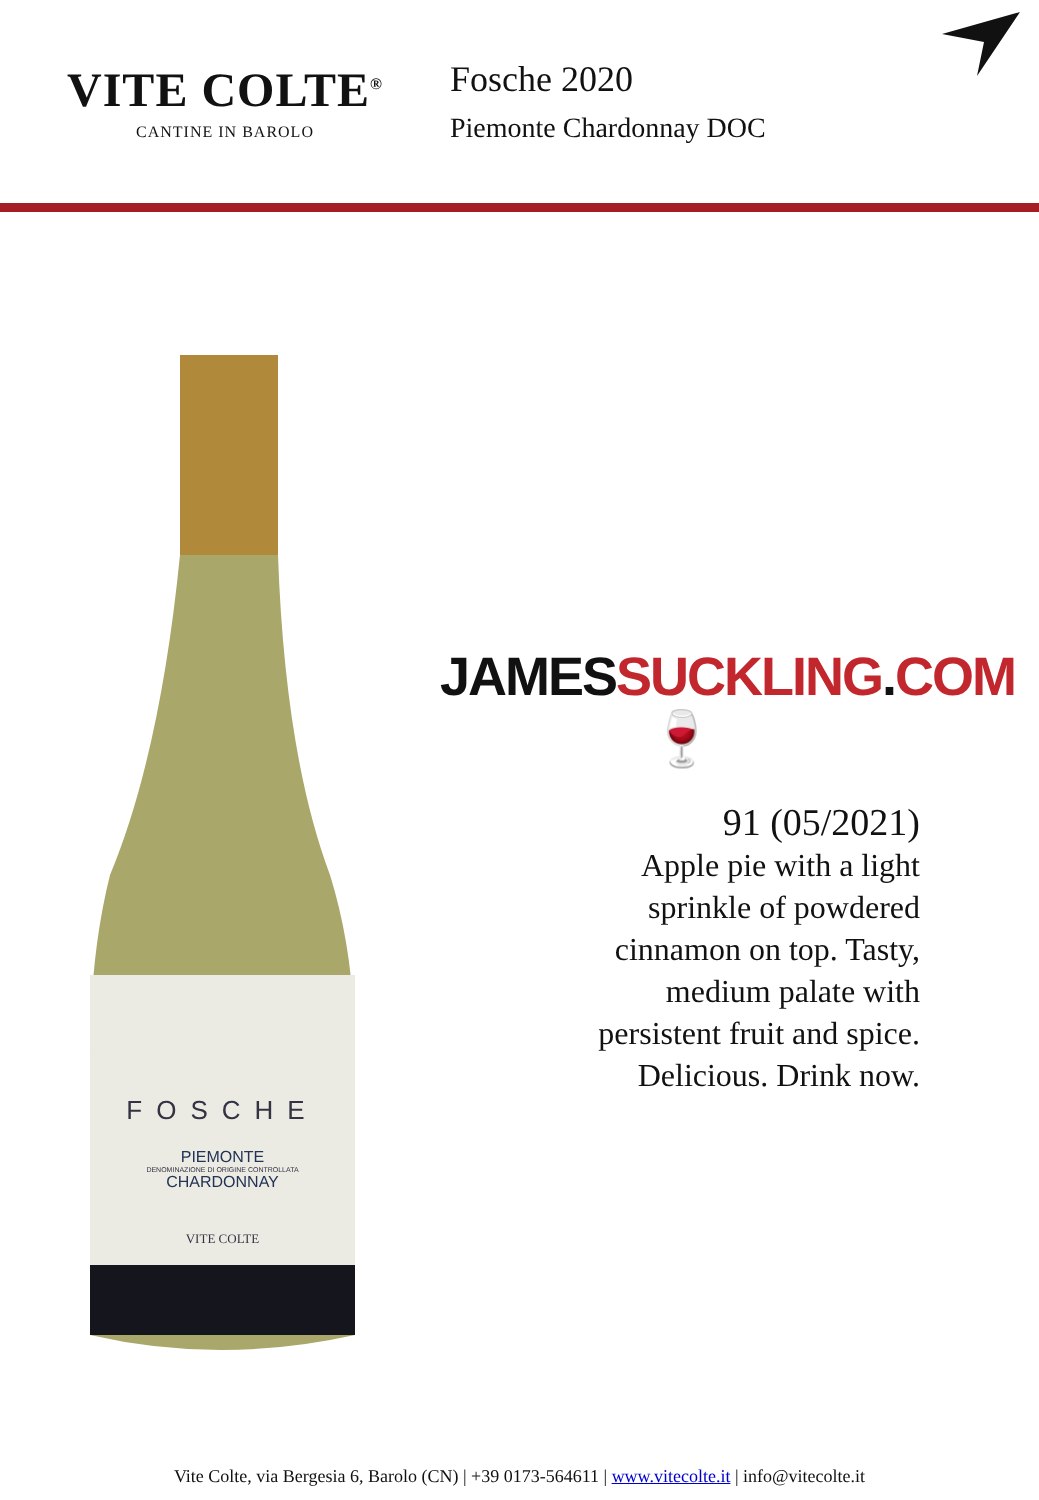VITE COLTE<sup>®</sup>
CANTINE IN BAROLO
Fosche 2020
Piemonte Chardonnay DOC
FOSCHE
PIEMONTE
DENOMINAZIONE DI ORIGINE CONTROLLATA
CHARDONNAY
VITE COLTE
JAMESSUCKLING.COM🍷
91 (05/2021)
Apple pie with a light sprinkle of powdered cinnamon on top. Tasty, medium palate with persistent fruit and spice. Delicious. Drink now.
Vite Colte, via Bergesia 6, Barolo (CN) | +39 0173-564611 | www.vitecolte.it | info@vitecolte.it